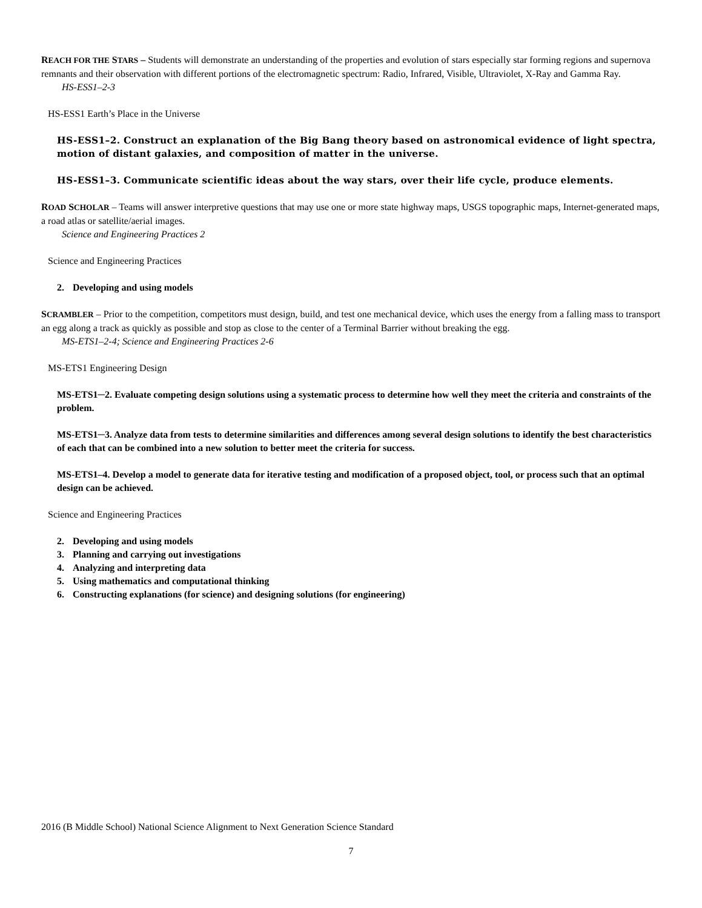REACH FOR THE STARS – Students will demonstrate an understanding of the properties and evolution of stars especially star forming regions and supernova remnants and their observation with different portions of the electromagnetic spectrum: Radio, Infrared, Visible, Ultraviolet, X-Ray and Gamma Ray.
HS-ESS1–2-3
HS-ESS1 Earth’s Place in the Universe
HS-ESS1–2. Construct an explanation of the Big Bang theory based on astronomical evidence of light spectra, motion of distant galaxies, and composition of matter in the universe.
HS-ESS1–3. Communicate scientific ideas about the way stars, over their life cycle, produce elements.
ROAD SCHOLAR – Teams will answer interpretive questions that may use one or more state highway maps, USGS topographic maps, Internet-generated maps, a road atlas or satellite/aerial images.
Science and Engineering Practices 2
Science and Engineering Practices
2. Developing and using models
SCRAMBLER – Prior to the competition, competitors must design, build, and test one mechanical device, which uses the energy from a falling mass to transport an egg along a track as quickly as possible and stop as close to the center of a Terminal Barrier without breaking the egg.
MS-ETS1–2-4; Science and Engineering Practices 2-6
MS-ETS1 Engineering Design
MS-ETS1─2. Evaluate competing design solutions using a systematic process to determine how well they meet the criteria and constraints of the problem.
MS-ETS1─3. Analyze data from tests to determine similarities and differences among several design solutions to identify the best characteristics of each that can be combined into a new solution to better meet the criteria for success.
MS-ETS1–4. Develop a model to generate data for iterative testing and modification of a proposed object, tool, or process such that an optimal design can be achieved.
Science and Engineering Practices
2. Developing and using models
3. Planning and carrying out investigations
4. Analyzing and interpreting data
5. Using mathematics and computational thinking
6. Constructing explanations (for science) and designing solutions (for engineering)
2016 (B Middle School) National Science Alignment to Next Generation Science Standard
7